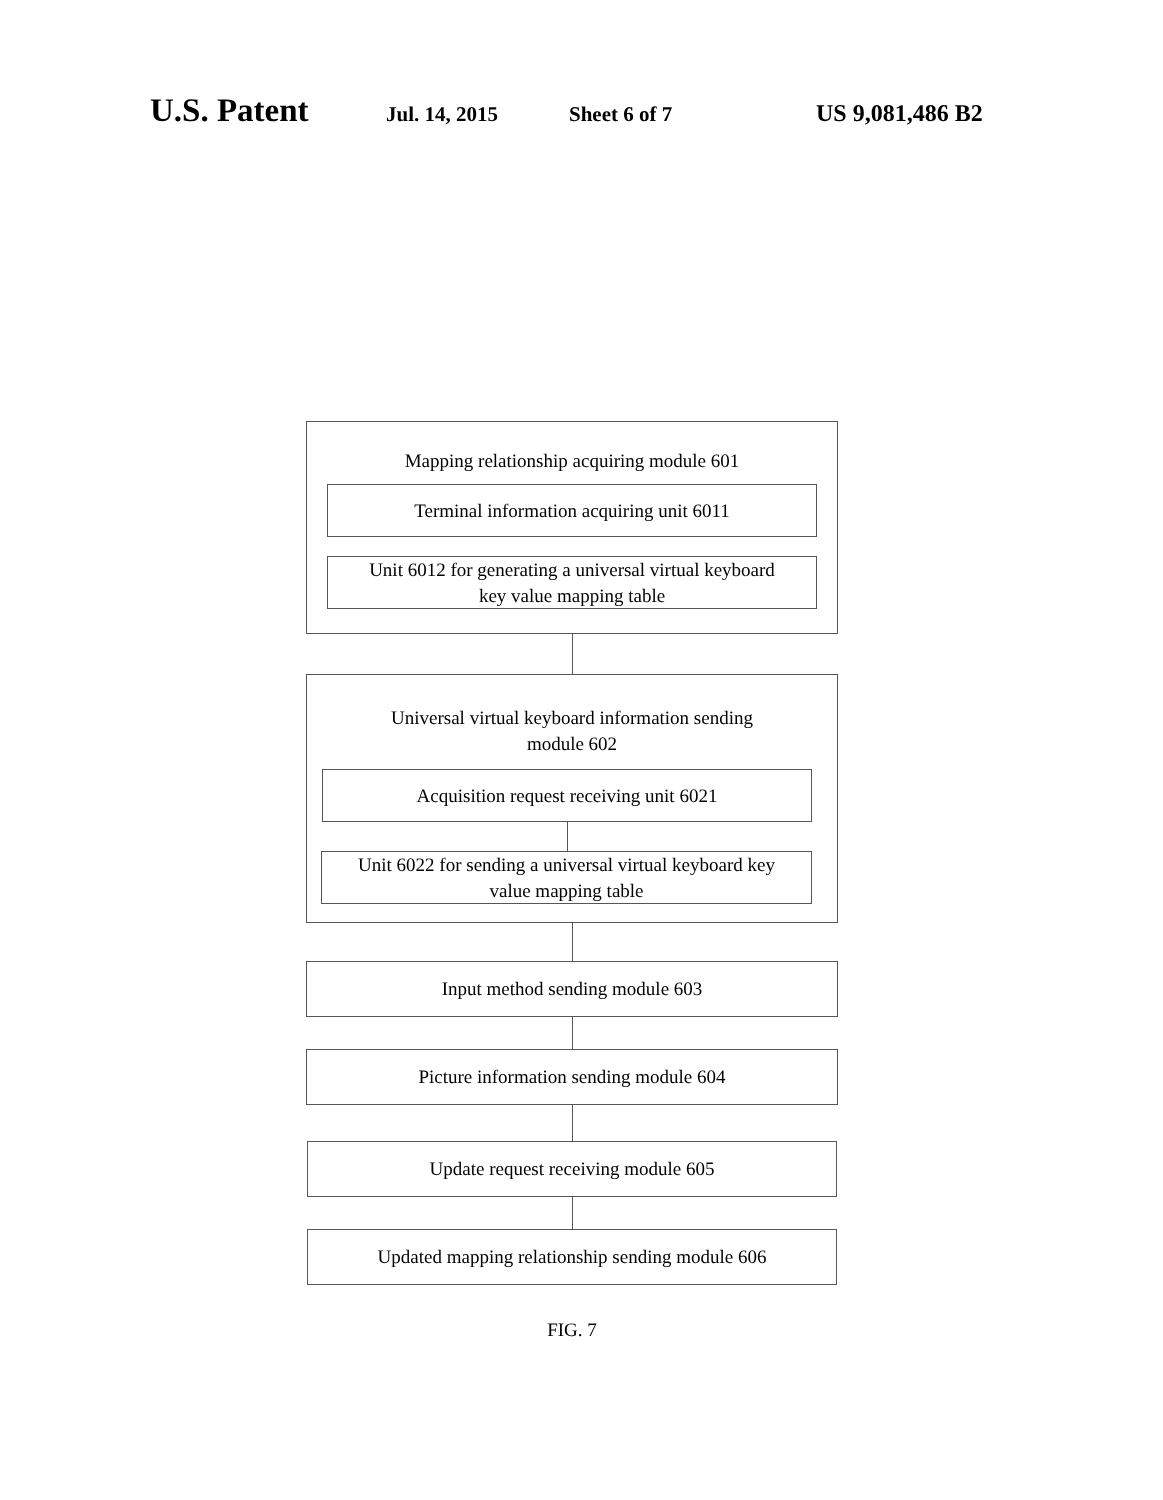U.S. Patent Jul. 14, 2015 Sheet 6 of 7 US 9,081,486 B2
Mapping relationship acquiring module 601
Terminal information acquiring unit 6011
Unit 6012 for generating a universal virtual keyboard
key value mapping table
Universal virtual keyboard information sending
module 602
Acquisition request receiving unit 6021
Unit 6022 for sending a universal virtual keyboard key
value mapping table
Input method sending module 603
Picture information sending module 604
Update request receiving module 605
Updated mapping relationship sending module 606
FIG. 7